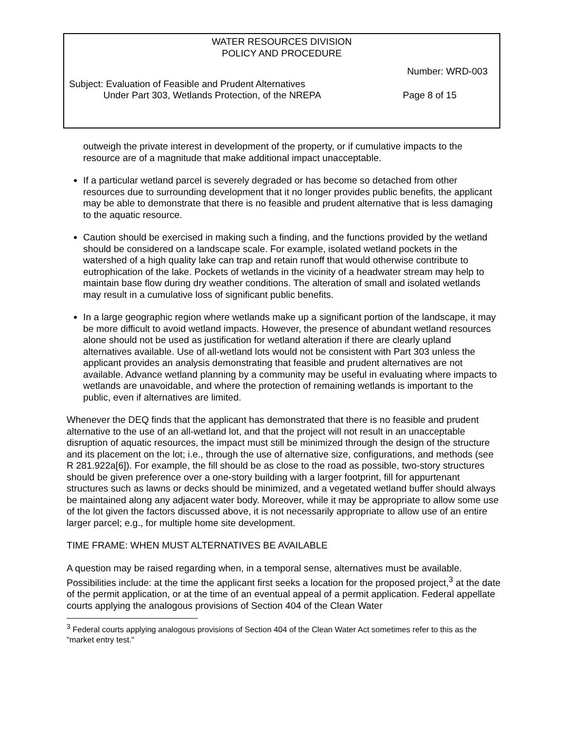WATER RESOURCES DIVISION
POLICY AND PROCEDURE
Number: WRD-003
Subject: Evaluation of Feasible and Prudent Alternatives
Under Part 303, Wetlands Protection, of the NREPA
Page 8 of 15
outweigh the private interest in development of the property, or if cumulative impacts to the resource are of a magnitude that make additional impact unacceptable.
If a particular wetland parcel is severely degraded or has become so detached from other resources due to surrounding development that it no longer provides public benefits, the applicant may be able to demonstrate that there is no feasible and prudent alternative that is less damaging to the aquatic resource.
Caution should be exercised in making such a finding, and the functions provided by the wetland should be considered on a landscape scale. For example, isolated wetland pockets in the watershed of a high quality lake can trap and retain runoff that would otherwise contribute to eutrophication of the lake. Pockets of wetlands in the vicinity of a headwater stream may help to maintain base flow during dry weather conditions. The alteration of small and isolated wetlands may result in a cumulative loss of significant public benefits.
In a large geographic region where wetlands make up a significant portion of the landscape, it may be more difficult to avoid wetland impacts. However, the presence of abundant wetland resources alone should not be used as justification for wetland alteration if there are clearly upland alternatives available. Use of all-wetland lots would not be consistent with Part 303 unless the applicant provides an analysis demonstrating that feasible and prudent alternatives are not available. Advance wetland planning by a community may be useful in evaluating where impacts to wetlands are unavoidable, and where the protection of remaining wetlands is important to the public, even if alternatives are limited.
Whenever the DEQ finds that the applicant has demonstrated that there is no feasible and prudent alternative to the use of an all-wetland lot, and that the project will not result in an unacceptable disruption of aquatic resources, the impact must still be minimized through the design of the structure and its placement on the lot; i.e., through the use of alternative size, configurations, and methods (see R 281.922a[6]). For example, the fill should be as close to the road as possible, two-story structures should be given preference over a one-story building with a larger footprint, fill for appurtenant structures such as lawns or decks should be minimized, and a vegetated wetland buffer should always be maintained along any adjacent water body. Moreover, while it may be appropriate to allow some use of the lot given the factors discussed above, it is not necessarily appropriate to allow use of an entire larger parcel; e.g., for multiple home site development.
TIME FRAME: WHEN MUST ALTERNATIVES BE AVAILABLE
A question may be raised regarding when, in a temporal sense, alternatives must be available. Possibilities include: at the time the applicant first seeks a location for the proposed project,<sup>3</sup> at the date of the permit application, or at the time of an eventual appeal of a permit application. Federal appellate courts applying the analogous provisions of Section 404 of the Clean Water
<sup>3</sup> Federal courts applying analogous provisions of Section 404 of the Clean Water Act sometimes refer to this as the "market entry test."